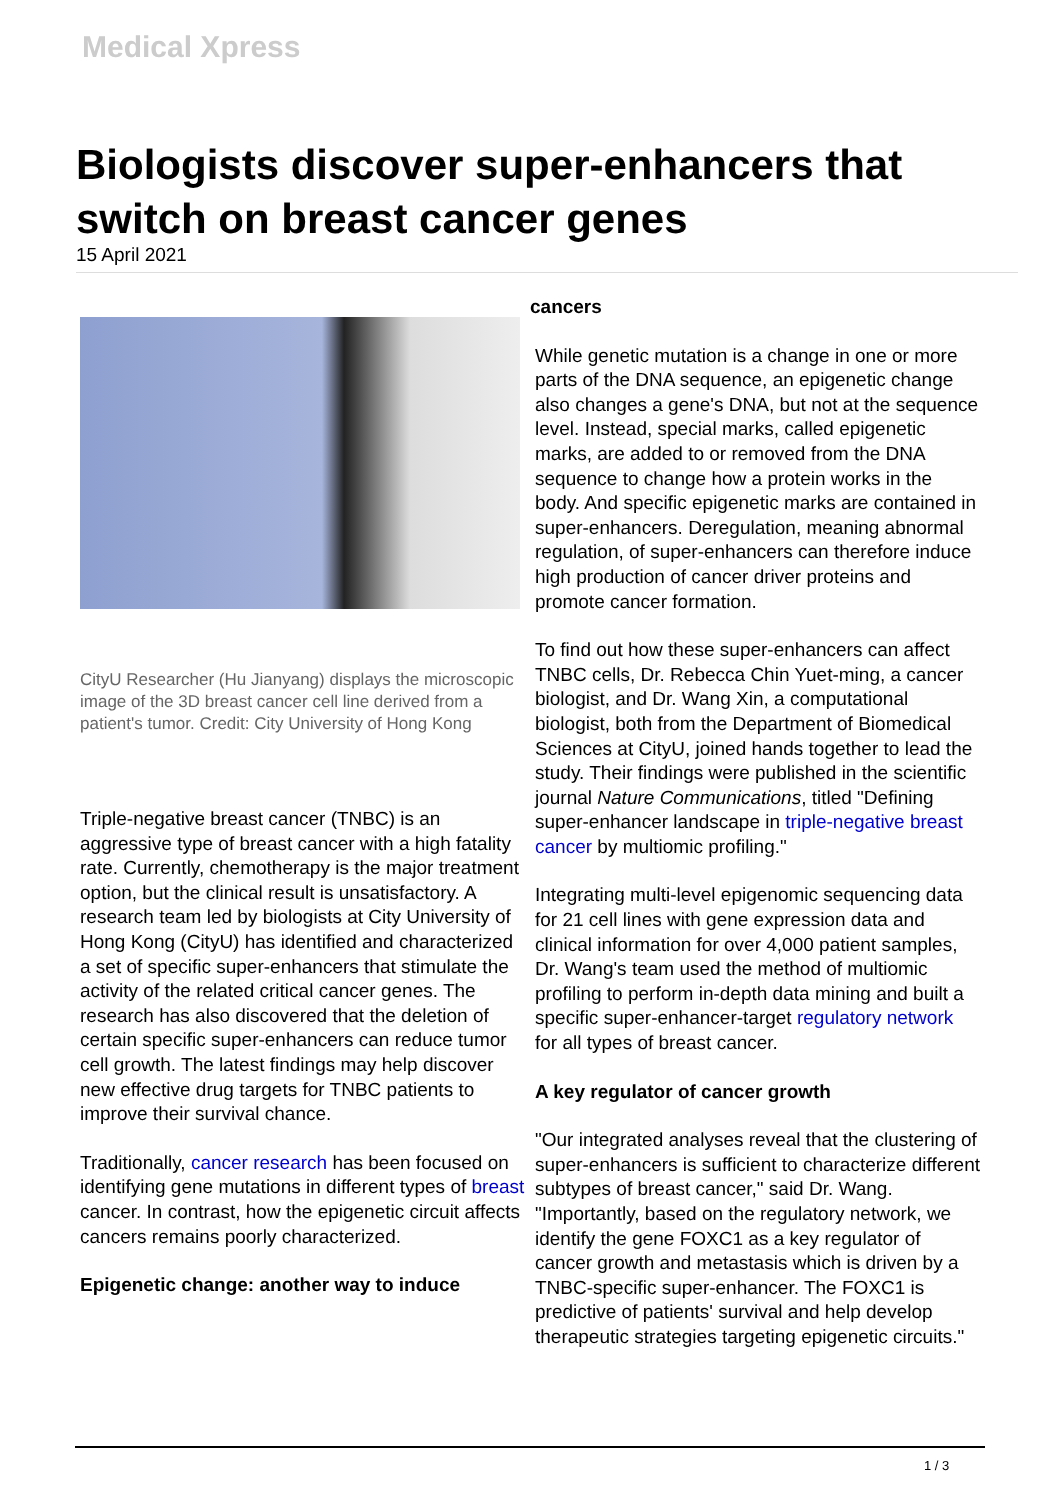Medical Xpress
Biologists discover super-enhancers that switch on breast cancer genes
15 April 2021
CityU Researcher (Hu Jianyang) displays the microscopic image of the 3D breast cancer cell line derived from a patient's tumor. Credit: City University of Hong Kong
Triple-negative breast cancer (TNBC) is an aggressive type of breast cancer with a high fatality rate. Currently, chemotherapy is the major treatment option, but the clinical result is unsatisfactory. A research team led by biologists at City University of Hong Kong (CityU) has identified and characterized a set of specific super-enhancers that stimulate the activity of the related critical cancer genes. The research has also discovered that the deletion of certain specific super-enhancers can reduce tumor cell growth. The latest findings may help discover new effective drug targets for TNBC patients to improve their survival chance.
Traditionally, cancer research has been focused on identifying gene mutations in different types of breast cancer. In contrast, how the epigenetic circuit affects cancers remains poorly characterized.
Epigenetic change: another way to induce
cancers
While genetic mutation is a change in one or more parts of the DNA sequence, an epigenetic change also changes a gene's DNA, but not at the sequence level. Instead, special marks, called epigenetic marks, are added to or removed from the DNA sequence to change how a protein works in the body. And specific epigenetic marks are contained in super-enhancers. Deregulation, meaning abnormal regulation, of super-enhancers can therefore induce high production of cancer driver proteins and promote cancer formation.
To find out how these super-enhancers can affect TNBC cells, Dr. Rebecca Chin Yuet-ming, a cancer biologist, and Dr. Wang Xin, a computational biologist, both from the Department of Biomedical Sciences at CityU, joined hands together to lead the study. Their findings were published in the scientific journal Nature Communications, titled "Defining super-enhancer landscape in triple-negative breast cancer by multiomic profiling."
Integrating multi-level epigenomic sequencing data for 21 cell lines with gene expression data and clinical information for over 4,000 patient samples, Dr. Wang's team used the method of multiomic profiling to perform in-depth data mining and built a specific super-enhancer-target regulatory network for all types of breast cancer.
A key regulator of cancer growth
"Our integrated analyses reveal that the clustering of super-enhancers is sufficient to characterize different subtypes of breast cancer," said Dr. Wang. "Importantly, based on the regulatory network, we identify the gene FOXC1 as a key regulator of cancer growth and metastasis which is driven by a TNBC-specific super-enhancer. The FOXC1 is predictive of patients' survival and help develop therapeutic strategies targeting epigenetic circuits."
1 / 3